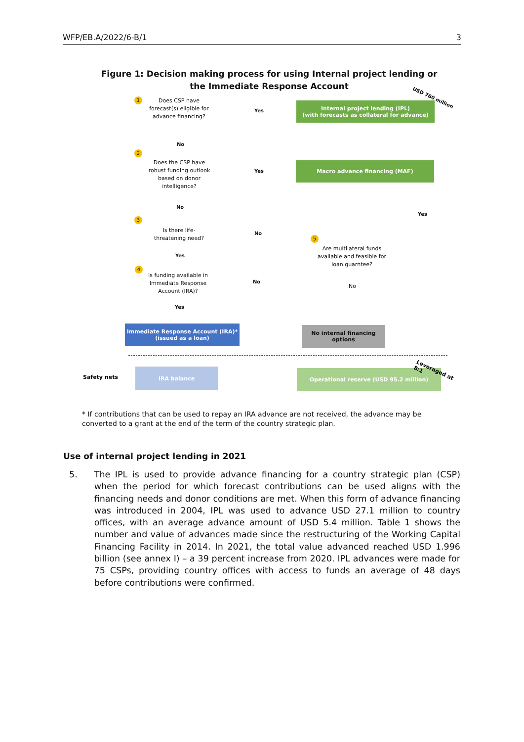WFP/EB.A/2022/6-B/1 3
Figure 1: Decision making process for using Internal project lending or the Immediate Response Account
1
Does CSP have forecast(s) eligible for advance financing?
Yes
Internal project lending (IPL)
(with forecasts as collateral for advance)
USD 760 million
No
2
Does the CSP have robust funding outlook based on donor intelligence?
Yes
Macro advance financing (MAF)
Yes
No
3
Is there life-threatening need?
No
5
Are multilateral funds available and feasible for loan guarntee?
Yes
4
Is funding available in Immediate Response Account (IRA)?
No
No
Yes
Immediate Response Account (IRA)*
(issued as a loan)
No internal financing options
Safety nets
IRA balance Operational reserve (USD 95.2 million) Leveraged at 8:1
* If contributions that can be used to repay an IRA advance are not received, the advance may be converted to a grant at the end of the term of the country strategic plan.
Use of internal project lending in 2021
5. The IPL is used to provide advance financing for a country strategic plan (CSP) when the period for which forecast contributions can be used aligns with the financing needs and donor conditions are met. When this form of advance financing was introduced in 2004, IPL was used to advance USD 27.1 million to country offices, with an average advance amount of USD 5.4 million. Table 1 shows the number and value of advances made since the restructuring of the Working Capital Financing Facility in 2014. In 2021, the total value advanced reached USD 1.996 billion (see annex I) – a 39 percent increase from 2020. IPL advances were made for 75 CSPs, providing country offices with access to funds an average of 48 days before contributions were confirmed.